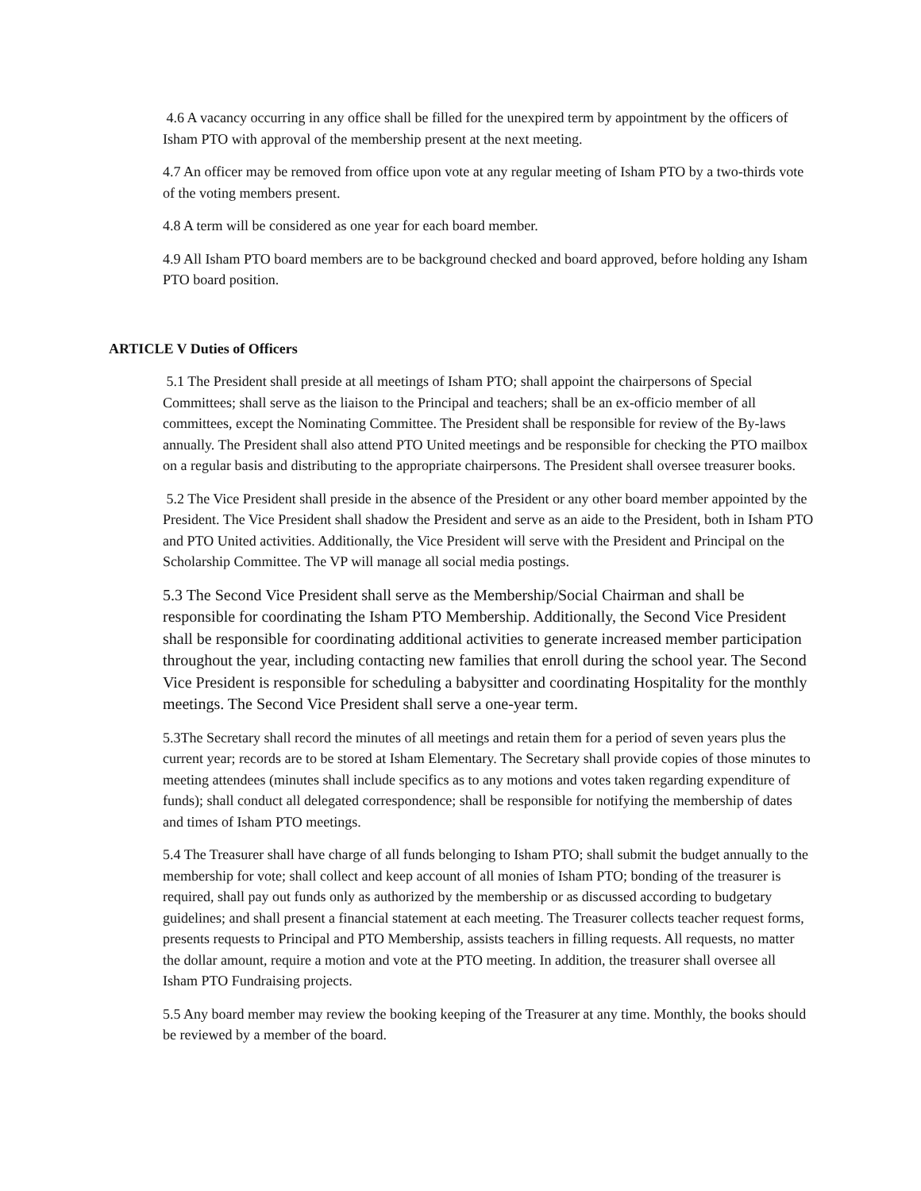4.6 A vacancy occurring in any office shall be filled for the unexpired term by appointment by the officers of Isham PTO with approval of the membership present at the next meeting.
4.7 An officer may be removed from office upon vote at any regular meeting of Isham PTO by a two-thirds vote of the voting members present.
4.8 A term will be considered as one year for each board member.
4.9 All Isham PTO board members are to be background checked and board approved, before holding any Isham PTO board position.
ARTICLE V Duties of Officers
5.1 The President shall preside at all meetings of Isham PTO; shall appoint the chairpersons of Special Committees; shall serve as the liaison to the Principal and teachers; shall be an ex-officio member of all committees, except the Nominating Committee. The President shall be responsible for review of the By-laws annually. The President shall also attend PTO United meetings and be responsible for checking the PTO mailbox on a regular basis and distributing to the appropriate chairpersons. The President shall oversee treasurer books.
5.2 The Vice President shall preside in the absence of the President or any other board member appointed by the President. The Vice President shall shadow the President and serve as an aide to the President, both in Isham PTO and PTO United activities. Additionally, the Vice President will serve with the President and Principal on the Scholarship Committee. The VP will manage all social media postings.
5.3 The Second Vice President shall serve as the Membership/Social Chairman and shall be responsible for coordinating the Isham PTO Membership. Additionally, the Second Vice President shall be responsible for coordinating additional activities to generate increased member participation throughout the year, including contacting new families that enroll during the school year. The Second Vice President is responsible for scheduling a babysitter and coordinating Hospitality for the monthly meetings. The Second Vice President shall serve a one-year term.
5.3The Secretary shall record the minutes of all meetings and retain them for a period of seven years plus the current year; records are to be stored at Isham Elementary. The Secretary shall provide copies of those minutes to meeting attendees (minutes shall include specifics as to any motions and votes taken regarding expenditure of funds); shall conduct all delegated correspondence; shall be responsible for notifying the membership of dates and times of Isham PTO meetings.
5.4 The Treasurer shall have charge of all funds belonging to Isham PTO; shall submit the budget annually to the membership for vote; shall collect and keep account of all monies of Isham PTO; bonding of the treasurer is required, shall pay out funds only as authorized by the membership or as discussed according to budgetary guidelines; and shall present a financial statement at each meeting. The Treasurer collects teacher request forms, presents requests to Principal and PTO Membership, assists teachers in filling requests. All requests, no matter the dollar amount, require a motion and vote at the PTO meeting. In addition, the treasurer shall oversee all Isham PTO Fundraising projects.
5.5 Any board member may review the booking keeping of the Treasurer at any time. Monthly, the books should be reviewed by a member of the board.